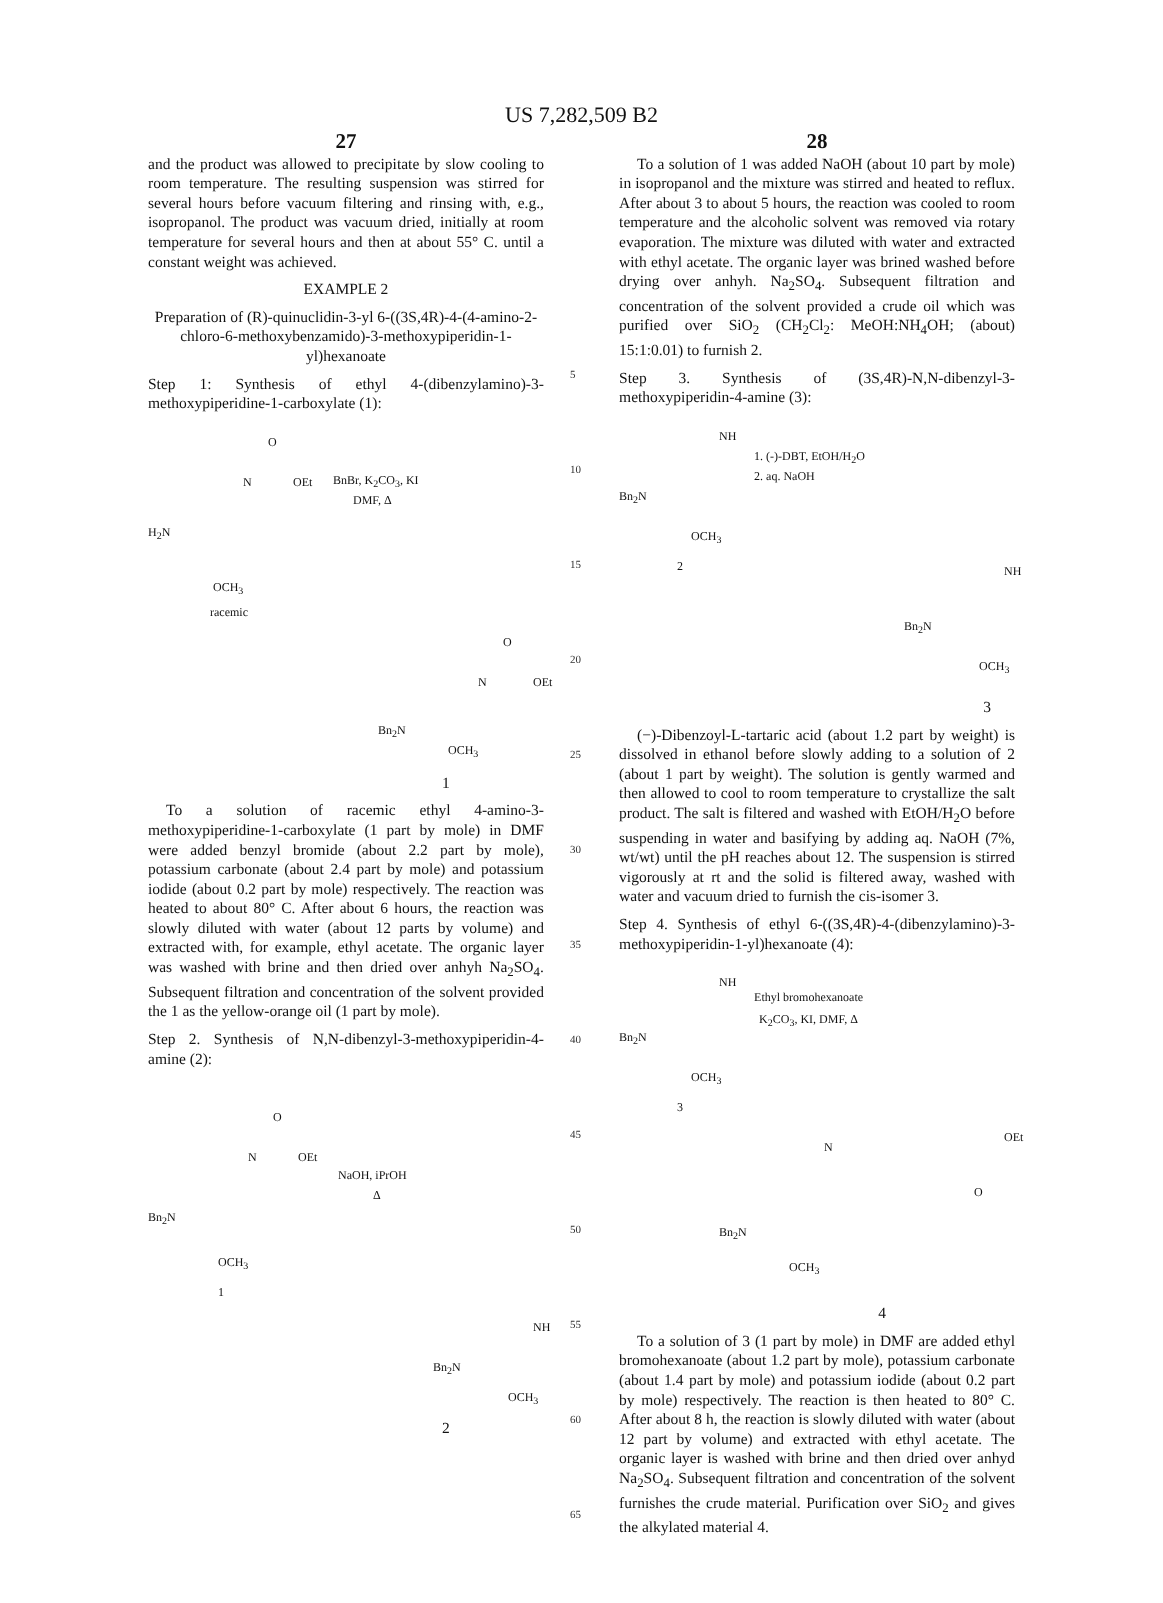US 7,282,509 B2
27
and the product was allowed to precipitate by slow cooling to room temperature. The resulting suspension was stirred for several hours before vacuum filtering and rinsing with, e.g., isopropanol. The product was vacuum dried, initially at room temperature for several hours and then at about 55° C. until a constant weight was achieved.
EXAMPLE 2
Preparation of (R)-quinuclidin-3-yl 6-((3S,4R)-4-(4-amino-2-chloro-6-methoxybenzamido)-3-methoxypiperidin-1-yl)hexanoate
Step 1: Synthesis of ethyl 4-(dibenzylamino)-3-methoxypiperidine-1-carboxylate (1):
O
N OEt BnBr, K<sub>2</sub>CO<sub>3</sub>, KI
DMF, Δ
H<sub>2</sub>N
OCH<sub>3</sub>
racemic
O
N OEt
Bn<sub>2</sub>N
OCH<sub>3</sub>
1
To a solution of racemic ethyl 4-amino-3-methoxypiperidine-1-carboxylate (1 part by mole) in DMF were added benzyl bromide (about 2.2 part by mole), potassium carbonate (about 2.4 part by mole) and potassium iodide (about 0.2 part by mole) respectively. The reaction was heated to about 80° C. After about 6 hours, the reaction was slowly diluted with water (about 12 parts by volume) and extracted with, for example, ethyl acetate. The organic layer was washed with brine and then dried over anhyh Na<sub>2</sub>SO<sub>4</sub>. Subsequent filtration and concentration of the solvent provided the 1 as the yellow-orange oil (1 part by mole).
Step 2. Synthesis of N,N-dibenzyl-3-methoxypiperidin-4-amine (2):
O
N OEt
NaOH, iPrOH
Δ
Bn<sub>2</sub>N
OCH<sub>3</sub>
1
NH
Bn<sub>2</sub>N
OCH<sub>3</sub>
2
5
10
15
20
25
30
35
40
45
50
55
60
65
28
To a solution of 1 was added NaOH (about 10 part by mole) in isopropanol and the mixture was stirred and heated to reflux. After about 3 to about 5 hours, the reaction was cooled to room temperature and the alcoholic solvent was removed via rotary evaporation. The mixture was diluted with water and extracted with ethyl acetate. The organic layer was brined washed before drying over anhyh. Na<sub>2</sub>SO<sub>4</sub>. Subsequent filtration and concentration of the solvent provided a crude oil which was purified over SiO<sub>2</sub> (CH<sub>2</sub>Cl<sub>2</sub>: MeOH:NH<sub>4</sub>OH; (about) 15:1:0.01) to furnish 2.
Step 3. Synthesis of (3S,4R)-N,N-dibenzyl-3-methoxypiperidin-4-amine (3):
NH
1. (-)-DBT, EtOH/H<sub>2</sub>O
2. aq. NaOH
Bn<sub>2</sub>N
OCH<sub>3</sub>
2 NH
Bn<sub>2</sub>N
OCH<sub>3</sub>
3
(−)-Dibenzoyl-L-tartaric acid (about 1.2 part by weight) is dissolved in ethanol before slowly adding to a solution of 2 (about 1 part by weight). The solution is gently warmed and then allowed to cool to room temperature to crystallize the salt product. The salt is filtered and washed with EtOH/H<sub>2</sub>O before suspending in water and basifying by adding aq. NaOH (7%, wt/wt) until the pH reaches about 12. The suspension is stirred vigorously at rt and the solid is filtered away, washed with water and vacuum dried to furnish the cis-isomer 3.
Step 4. Synthesis of ethyl 6-((3S,4R)-4-(dibenzylamino)-3-methoxypiperidin-1-yl)hexanoate (4):
NH
Ethyl bromohexanoate
K<sub>2</sub>CO<sub>3</sub>, KI, DMF, Δ
Bn<sub>2</sub>N
OCH<sub>3</sub>
3
N
OEt
O
Bn<sub>2</sub>N
OCH<sub>3</sub>
4
To a solution of 3 (1 part by mole) in DMF are added ethyl bromohexanoate (about 1.2 part by mole), potassium carbonate (about 1.4 part by mole) and potassium iodide (about 0.2 part by mole) respectively. The reaction is then heated to 80° C. After about 8 h, the reaction is slowly diluted with water (about 12 part by volume) and extracted with ethyl acetate. The organic layer is washed with brine and then dried over anhyd Na<sub>2</sub>SO<sub>4</sub>. Subsequent filtration and concentration of the solvent furnishes the crude material. Purification over SiO<sub>2</sub> and gives the alkylated material 4.